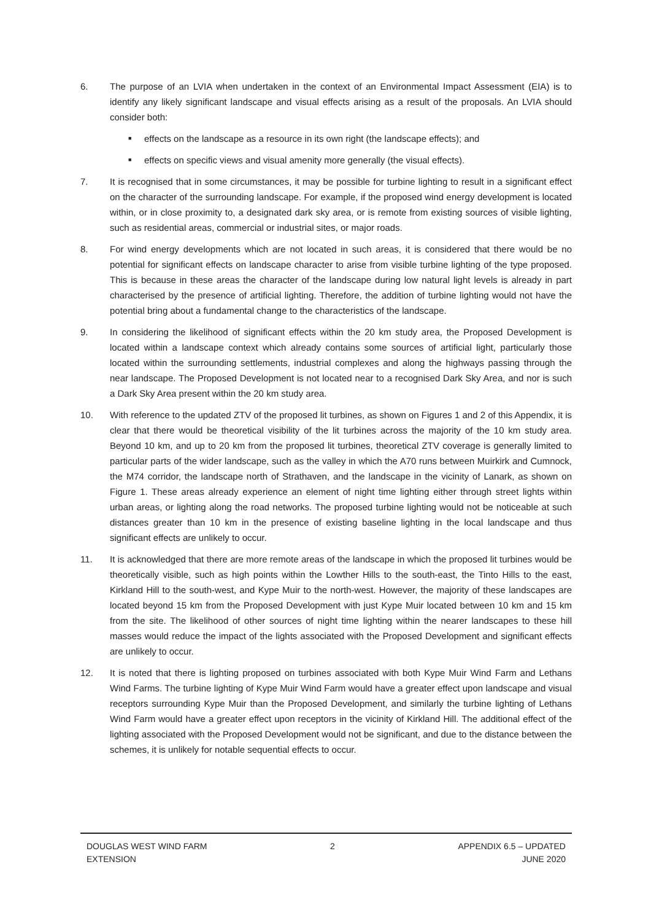6. The purpose of an LVIA when undertaken in the context of an Environmental Impact Assessment (EIA) is to identify any likely significant landscape and visual effects arising as a result of the proposals. An LVIA should consider both:
■
effects on the landscape as a resource in its own right (the landscape effects); and
■
effects on specific views and visual amenity more generally (the visual effects).
7. It is recognised that in some circumstances, it may be possible for turbine lighting to result in a significant effect on the character of the surrounding landscape. For example, if the proposed wind energy development is located within, or in close proximity to, a designated dark sky area, or is remote from existing sources of visible lighting, such as residential areas, commercial or industrial sites, or major roads.
8. For wind energy developments which are not located in such areas, it is considered that there would be no potential for significant effects on landscape character to arise from visible turbine lighting of the type proposed. This is because in these areas the character of the landscape during low natural light levels is already in part characterised by the presence of artificial lighting. Therefore, the addition of turbine lighting would not have the potential bring about a fundamental change to the characteristics of the landscape.
9. In considering the likelihood of significant effects within the 20 km study area, the Proposed Development is located within a landscape context which already contains some sources of artificial light, particularly those located within the surrounding settlements, industrial complexes and along the highways passing through the near landscape. The Proposed Development is not located near to a recognised Dark Sky Area, and nor is such a Dark Sky Area present within the 20 km study area.
10. With reference to the updated ZTV of the proposed lit turbines, as shown on Figures 1 and 2 of this Appendix, it is clear that there would be theoretical visibility of the lit turbines across the majority of the 10 km study area. Beyond 10 km, and up to 20 km from the proposed lit turbines, theoretical ZTV coverage is generally limited to particular parts of the wider landscape, such as the valley in which the A70 runs between Muirkirk and Cumnock, the M74 corridor, the landscape north of Strathaven, and the landscape in the vicinity of Lanark, as shown on Figure 1. These areas already experience an element of night time lighting either through street lights within urban areas, or lighting along the road networks. The proposed turbine lighting would not be noticeable at such distances greater than 10 km in the presence of existing baseline lighting in the local landscape and thus significant effects are unlikely to occur.
11. It is acknowledged that there are more remote areas of the landscape in which the proposed lit turbines would be theoretically visible, such as high points within the Lowther Hills to the south-east, the Tinto Hills to the east, Kirkland Hill to the south-west, and Kype Muir to the north-west. However, the majority of these landscapes are located beyond 15 km from the Proposed Development with just Kype Muir located between 10 km and 15 km from the site. The likelihood of other sources of night time lighting within the nearer landscapes to these hill masses would reduce the impact of the lights associated with the Proposed Development and significant effects are unlikely to occur.
12. It is noted that there is lighting proposed on turbines associated with both Kype Muir Wind Farm and Lethans Wind Farms. The turbine lighting of Kype Muir Wind Farm would have a greater effect upon landscape and visual receptors surrounding Kype Muir than the Proposed Development, and similarly the turbine lighting of Lethans Wind Farm would have a greater effect upon receptors in the vicinity of Kirkland Hill. The additional effect of the lighting associated with the Proposed Development would not be significant, and due to the distance between the schemes, it is unlikely for notable sequential effects to occur.
DOUGLAS WEST WIND FARM
EXTENSION
2 APPENDIX 6.5 – UPDATED
JUNE 2020